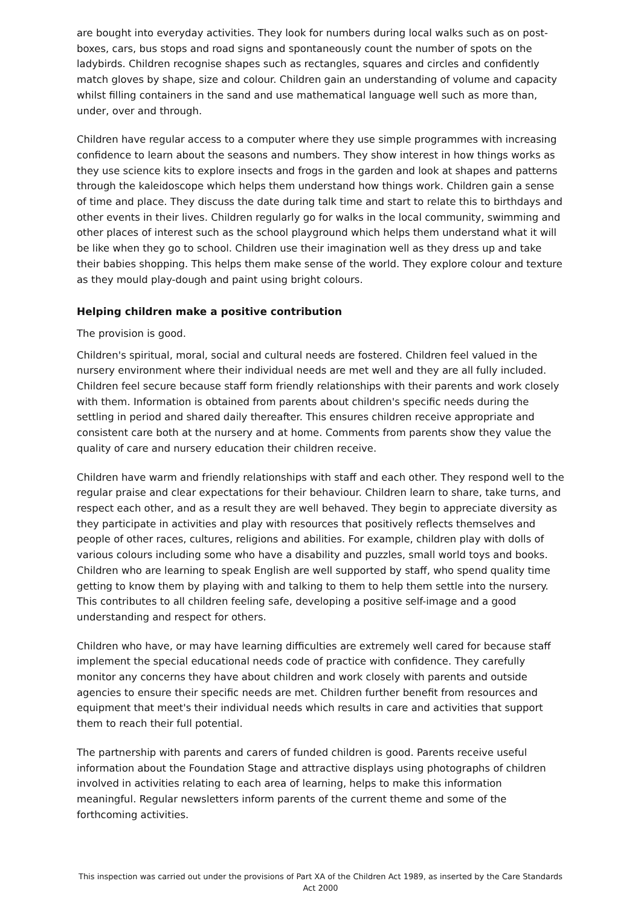are bought into everyday activities. They look for numbers during local walks such as on post-boxes, cars, bus stops and road signs and spontaneously count the number of spots on the ladybirds. Children recognise shapes such as rectangles, squares and circles and confidently match gloves by shape, size and colour. Children gain an understanding of volume and capacity whilst filling containers in the sand and use mathematical language well such as more than, under, over and through.
Children have regular access to a computer where they use simple programmes with increasing confidence to learn about the seasons and numbers. They show interest in how things works as they use science kits to explore insects and frogs in the garden and look at shapes and patterns through the kaleidoscope which helps them understand how things work. Children gain a sense of time and place. They discuss the date during talk time and start to relate this to birthdays and other events in their lives. Children regularly go for walks in the local community, swimming and other places of interest such as the school playground which helps them understand what it will be like when they go to school. Children use their imagination well as they dress up and take their babies shopping. This helps them make sense of the world. They explore colour and texture as they mould play-dough and paint using bright colours.
Helping children make a positive contribution
The provision is good.
Children's spiritual, moral, social and cultural needs are fostered. Children feel valued in the nursery environment where their individual needs are met well and they are all fully included. Children feel secure because staff form friendly relationships with their parents and work closely with them. Information is obtained from parents about children's specific needs during the settling in period and shared daily thereafter. This ensures children receive appropriate and consistent care both at the nursery and at home. Comments from parents show they value the quality of care and nursery education their children receive.
Children have warm and friendly relationships with staff and each other. They respond well to the regular praise and clear expectations for their behaviour. Children learn to share, take turns, and respect each other, and as a result they are well behaved. They begin to appreciate diversity as they participate in activities and play with resources that positively reflects themselves and people of other races, cultures, religions and abilities. For example, children play with dolls of various colours including some who have a disability and puzzles, small world toys and books. Children who are learning to speak English are well supported by staff, who spend quality time getting to know them by playing with and talking to them to help them settle into the nursery. This contributes to all children feeling safe, developing a positive self-image and a good understanding and respect for others.
Children who have, or may have learning difficulties are extremely well cared for because staff implement the special educational needs code of practice with confidence. They carefully monitor any concerns they have about children and work closely with parents and outside agencies to ensure their specific needs are met. Children further benefit from resources and equipment that meet's their individual needs which results in care and activities that support them to reach their full potential.
The partnership with parents and carers of funded children is good. Parents receive useful information about the Foundation Stage and attractive displays using photographs of children involved in activities relating to each area of learning, helps to make this information meaningful. Regular newsletters inform parents of the current theme and some of the forthcoming activities.
This inspection was carried out under the provisions of Part XA of the Children Act 1989, as inserted by the Care Standards Act 2000